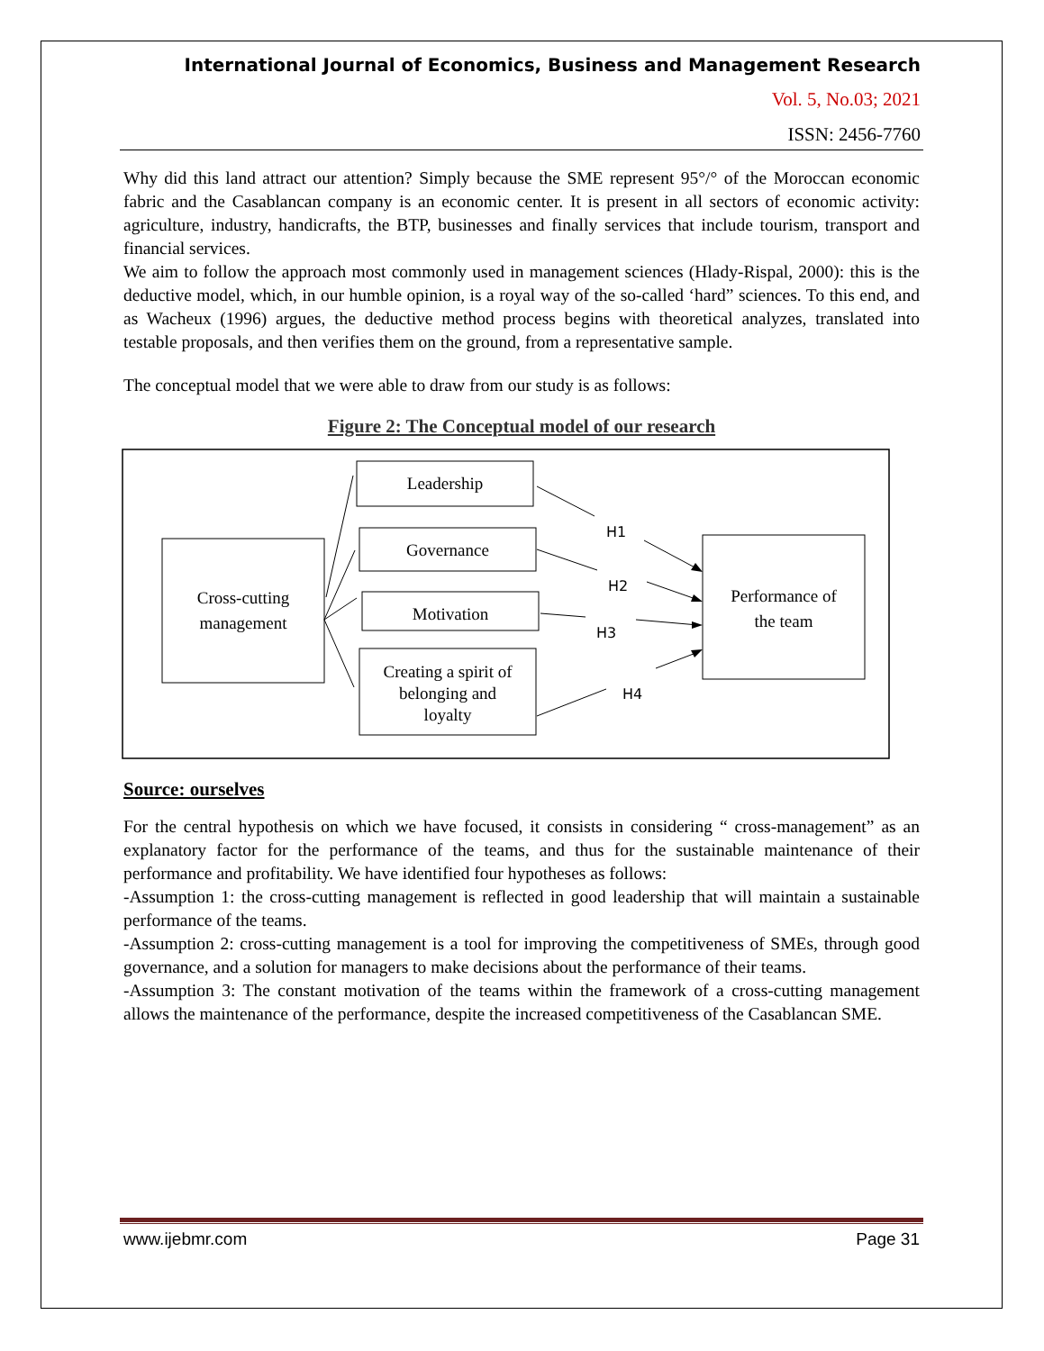International Journal of Economics, Business and Management Research
Vol. 5, No.03; 2021
ISSN: 2456-7760
Why did this land attract our attention? Simply because the SME represent 95°/° of the Moroccan economic fabric and the Casablancan company is an economic center. It is present in all sectors of economic activity: agriculture, industry, handicrafts, the BTP, businesses and finally services that include tourism, transport and financial services.
We aim to follow the approach most commonly used in management sciences (Hlady-Rispal, 2000): this is the deductive model, which, in our humble opinion, is a royal way of the so-called ‘hard” sciences. To this end, and as Wacheux (1996) argues, the deductive method process begins with theoretical analyzes, translated into testable proposals, and then verifies them on the ground, from a representative sample.
The conceptual model that we were able to draw from our study is as follows:
Figure 2: The Conceptual model of our research
Cross-cutting
management
Leadership
Governance
Motivation
Creating a spirit of
belonging and
loyalty
Performance of
the team
H1
H2
H3
H4
Source: ourselves
For the central hypothesis on which we have focused, it consists in considering “ cross-management” as an explanatory factor for the performance of the teams, and thus for the sustainable maintenance of their performance and profitability. We have identified four hypotheses as follows:
-Assumption 1: the cross-cutting management is reflected in good leadership that will maintain a sustainable performance of the teams.
-Assumption 2: cross-cutting management is a tool for improving the competitiveness of SMEs, through good governance, and a solution for managers to make decisions about the performance of their teams.
-Assumption 3: The constant motivation of the teams within the framework of a cross-cutting management allows the maintenance of the performance, despite the increased competitiveness of the Casablancan SME.
www.ijebmr.com Page 31